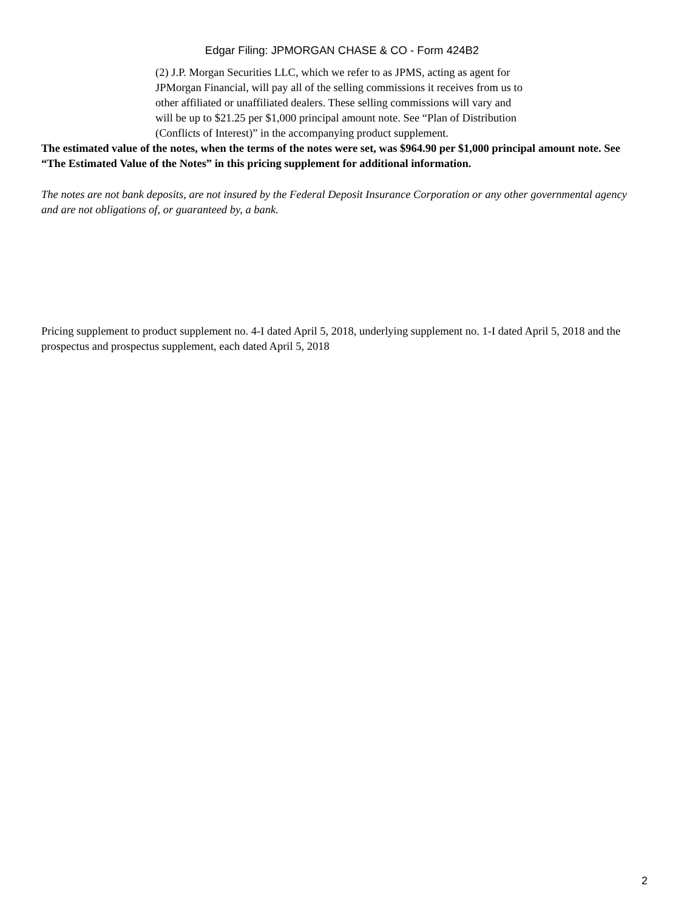Edgar Filing: JPMORGAN CHASE & CO - Form 424B2
(2) J.P. Morgan Securities LLC, which we refer to as JPMS, acting as agent for JPMorgan Financial, will pay all of the selling commissions it receives from us to other affiliated or unaffiliated dealers. These selling commissions will vary and will be up to $21.25 per $1,000 principal amount note. See “Plan of Distribution (Conflicts of Interest)” in the accompanying product supplement.
The estimated value of the notes, when the terms of the notes were set, was $964.90 per $1,000 principal amount note. See “The Estimated Value of the Notes” in this pricing supplement for additional information.
The notes are not bank deposits, are not insured by the Federal Deposit Insurance Corporation or any other governmental agency and are not obligations of, or guaranteed by, a bank.
Pricing supplement to product supplement no. 4-I dated April 5, 2018, underlying supplement no. 1-I dated April 5, 2018 and the prospectus and prospectus supplement, each dated April 5, 2018
2